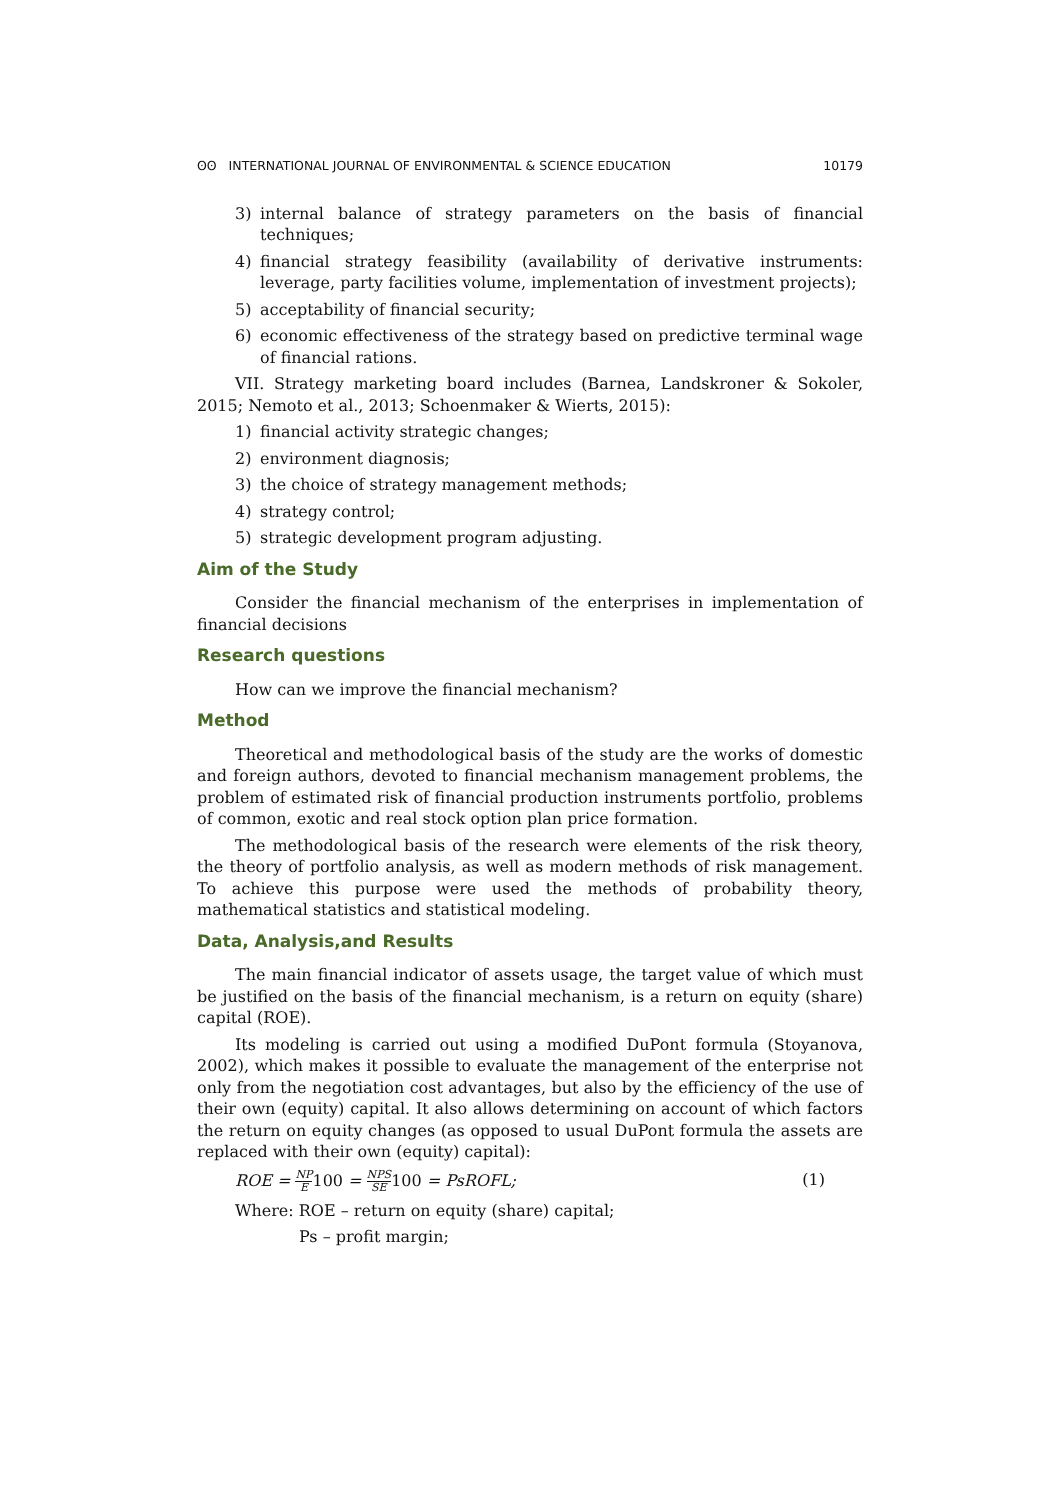ʘʘ INTERNATIONAL JOURNAL OF ENVIRONMENTAL & SCIENCE EDUCATION 10179
3) internal balance of strategy parameters on the basis of financial techniques;
4) financial strategy feasibility (availability of derivative instruments: leverage, party facilities volume, implementation of investment projects);
5) acceptability of financial security;
6) economic effectiveness of the strategy based on predictive terminal wage of financial rations.
VII. Strategy marketing board includes (Barnea, Landskroner & Sokoler, 2015; Nemoto et al., 2013; Schoenmaker & Wierts, 2015):
1) financial activity strategic changes;
2) environment diagnosis;
3) the choice of strategy management methods;
4) strategy control;
5) strategic development program adjusting.
Aim of the Study
Consider the financial mechanism of the enterprises in implementation of financial decisions
Research questions
How can we improve the financial mechanism?
Method
Theoretical and methodological basis of the study are the works of domestic and foreign authors, devoted to financial mechanism management problems, the problem of estimated risk of financial production instruments portfolio, problems of common, exotic and real stock option plan price formation.
The methodological basis of the research were elements of the risk theory, the theory of portfolio analysis, as well as modern methods of risk management. To achieve this purpose were used the methods of probability theory, mathematical statistics and statistical modeling.
Data, Analysis,and Results
The main financial indicator of assets usage, the target value of which must be justified on the basis of the financial mechanism, is a return on equity (share) capital (ROE).
Its modeling is carried out using a modified DuPont formula (Stoyanova, 2002), which makes it possible to evaluate the management of the enterprise not only from the negotiation cost advantages, but also by the efficiency of the use of their own (equity) capital. It also allows determining on account of which factors the return on equity changes (as opposed to usual DuPont formula the assets are replaced with their own (equity) capital):
ROE = NP E 100 = NPS SE 100 = PsROFL; (1)
Where: ROE – return on equity (share) capital;
Ps – profit margin;